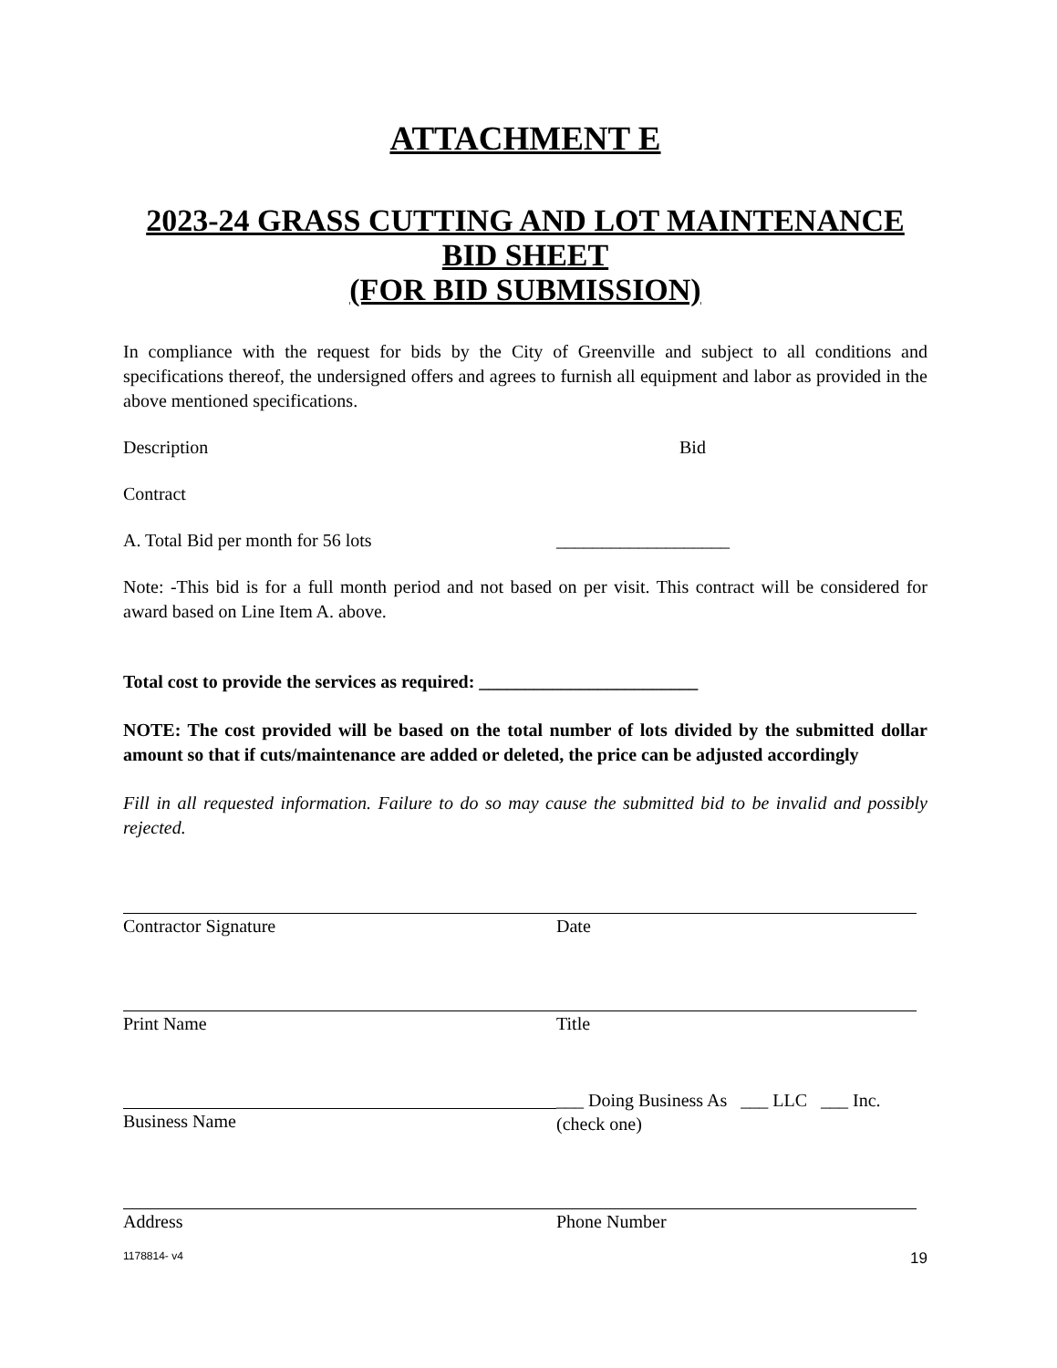ATTACHMENT E
2023-24 GRASS CUTTING AND LOT MAINTENANCE
BID SHEET
(FOR BID SUBMISSION)
In compliance with the request for bids by the City of Greenville and subject to all conditions and specifications thereof, the undersigned offers and agrees to furnish all equipment and labor as provided in the above mentioned specifications.
Description Bid
Contract
A. Total Bid per month for 56 lots ___________________
Note: -This bid is for a full month period and not based on per visit. This contract will be considered for award based on Line Item A. above.
Total cost to provide the services as required: ________________________
NOTE: The cost provided will be based on the total number of lots divided by the submitted dollar amount so that if cuts/maintenance are added or deleted, the price can be adjusted accordingly
Fill in all requested information. Failure to do so may cause the submitted bid to be invalid and possibly rejected.
Contractor Signature Date
Print Name Title
Business Name ___ Doing Business As ___ LLC ___ Inc.
(check one)
Address Phone Number
1178814- v4 19